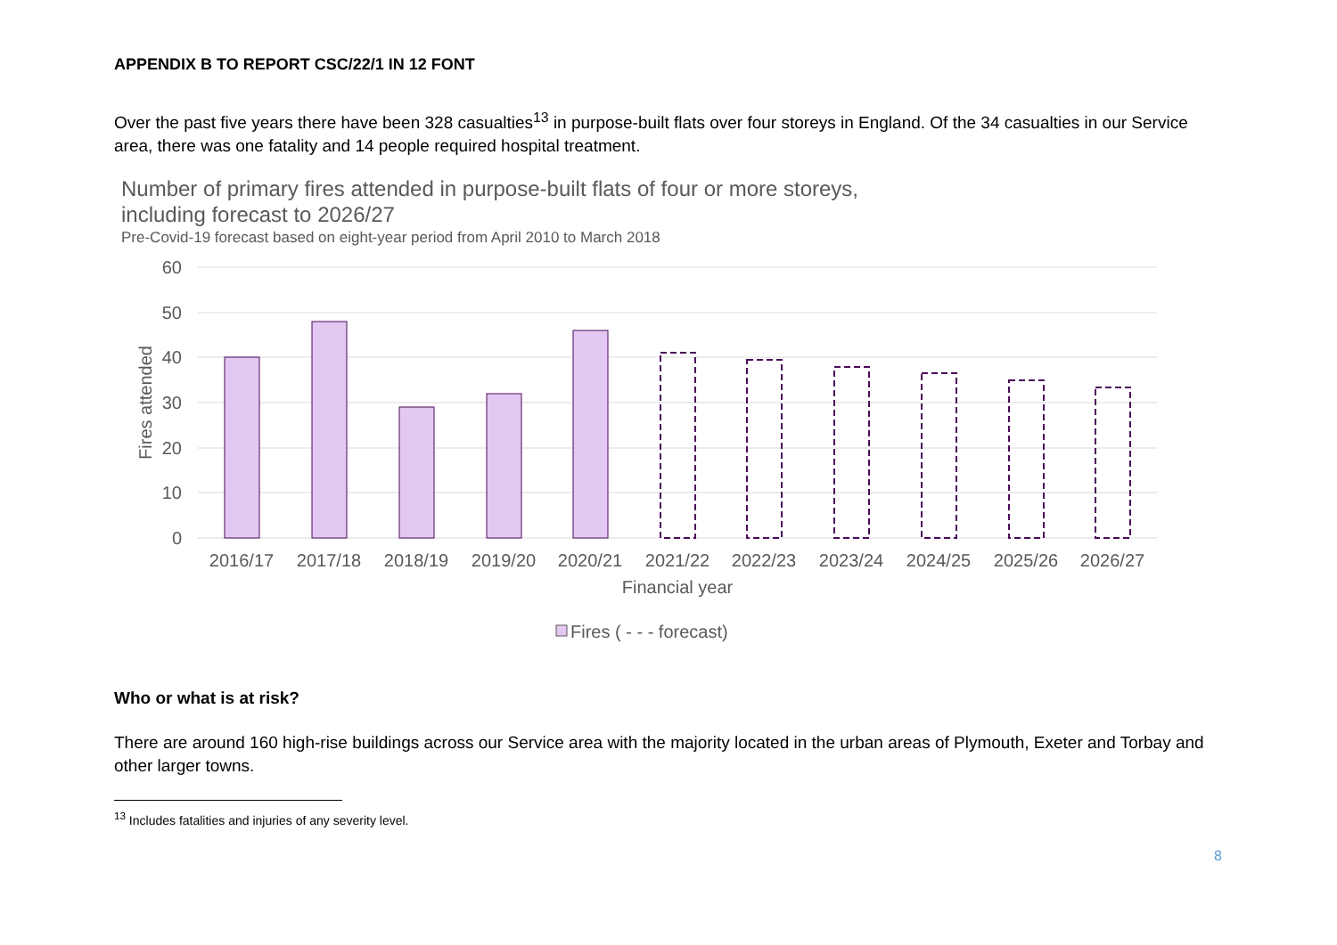APPENDIX B TO REPORT CSC/22/1 IN 12 FONT
Over the past five years there have been 328 casualties<sup>13</sup> in purpose-built flats over four storeys in England. Of the 34 casualties in our Service area, there was one fatality and 14 people required hospital treatment.
Number of primary fires attended in purpose-built flats of four or more storeys,
including forecast to 2026/27
Pre-Covid-19 forecast based on eight-year period from April 2010 to March 2018
60
50
40
30
20
10
0
Fires attended
2016/17
2017/18
2018/19
2019/20
2020/21
2021/22
2022/23
2023/24
2024/25
2025/26
2026/27
Financial year
Fires ( - - - forecast)
Who or what is at risk?
There are around 160 high-rise buildings across our Service area with the majority located in the urban areas of Plymouth, Exeter and Torbay and other larger towns.
<sup>13</sup> Includes fatalities and injuries of any severity level.
8